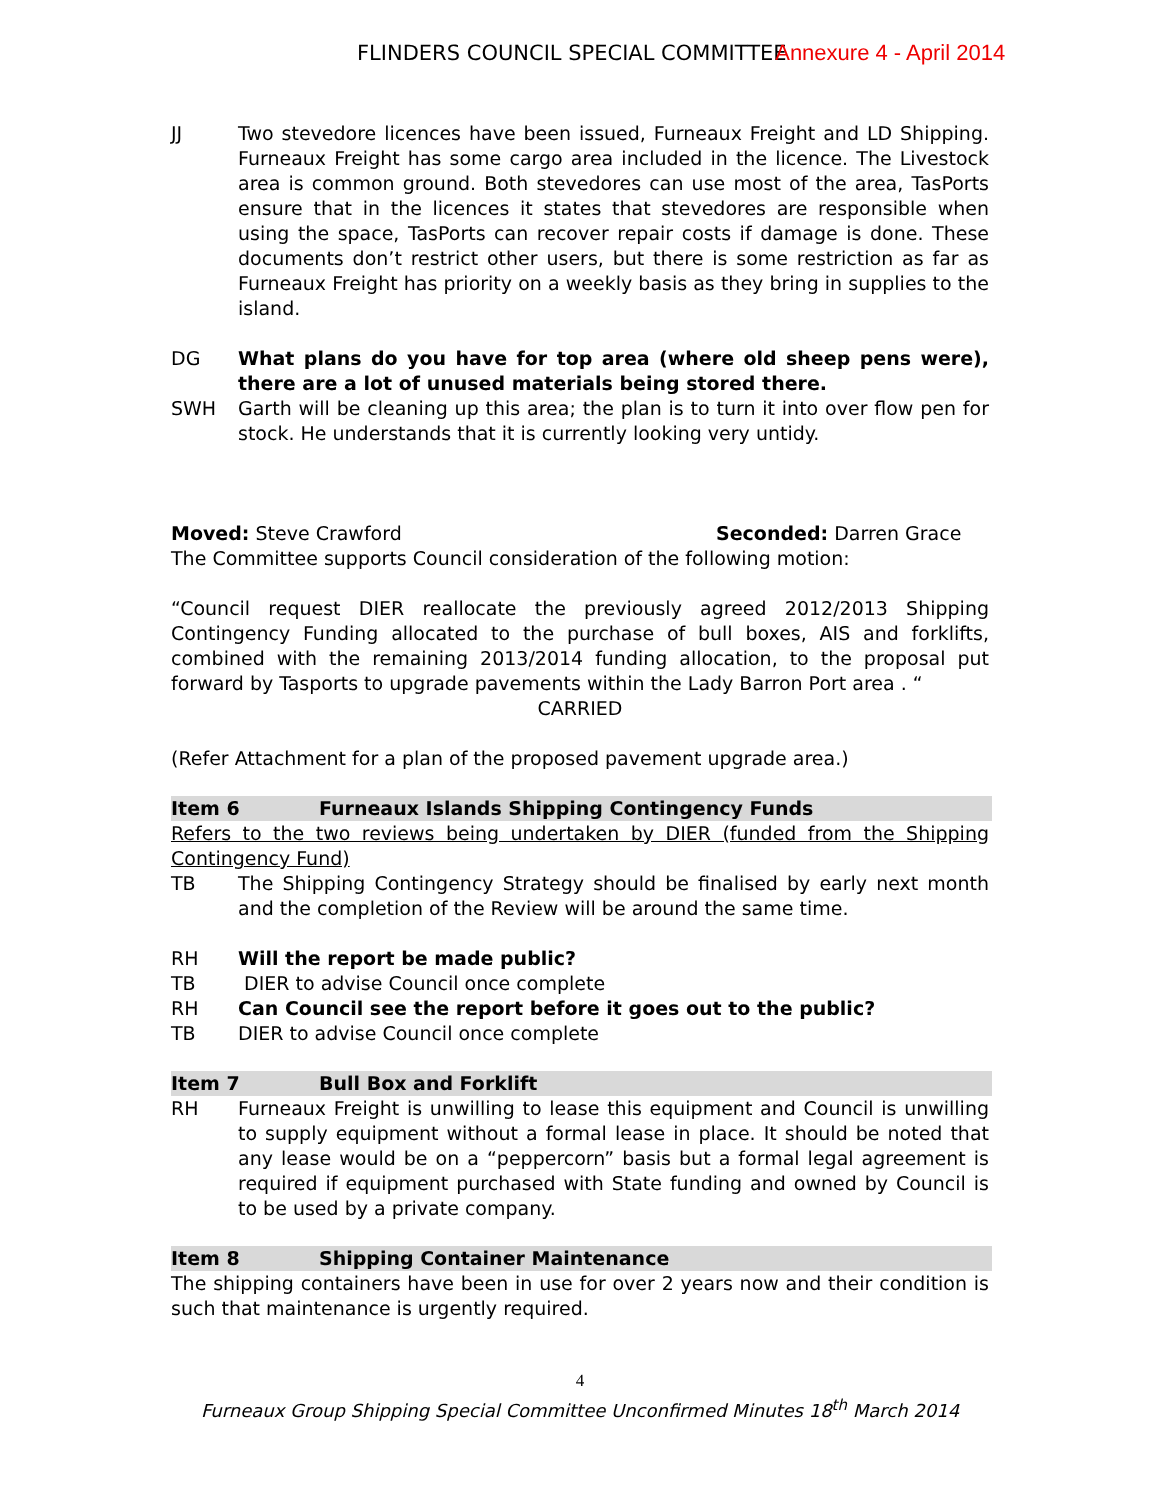FLINDERS COUNCIL SPECIAL COMMITTEE Annexure 4 - April 2014
JJ Two stevedore licences have been issued, Furneaux Freight and LD Shipping. Furneaux Freight has some cargo area included in the licence. The Livestock area is common ground. Both stevedores can use most of the area, TasPorts ensure that in the licences it states that stevedores are responsible when using the space, TasPorts can recover repair costs if damage is done. These documents don’t restrict other users, but there is some restriction as far as Furneaux Freight has priority on a weekly basis as they bring in supplies to the island.
DG What plans do you have for top area (where old sheep pens were), there are a lot of unused materials being stored there.
SWH Garth will be cleaning up this area; the plan is to turn it into over flow pen for stock. He understands that it is currently looking very untidy.
Moved: Steve Crawford Seconded: Darren Grace
The Committee supports Council consideration of the following motion:
“Council request DIER reallocate the previously agreed 2012/2013 Shipping Contingency Funding allocated to the purchase of bull boxes, AIS and forklifts, combined with the remaining 2013/2014 funding allocation, to the proposal put forward by Tasports to upgrade pavements within the Lady Barron Port area . “
CARRIED
(Refer Attachment for a plan of the proposed pavement upgrade area.)
Item 6 Furneaux Islands Shipping Contingency Funds
Refers to the two reviews being undertaken by DIER (funded from the Shipping Contingency Fund)
TB The Shipping Contingency Strategy should be finalised by early next month and the completion of the Review will be around the same time.
RH Will the report be made public?
TB DIER to advise Council once complete
RH Can Council see the report before it goes out to the public?
TB DIER to advise Council once complete
Item 7 Bull Box and Forklift
RH Furneaux Freight is unwilling to lease this equipment and Council is unwilling to supply equipment without a formal lease in place. It should be noted that any lease would be on a “peppercorn” basis but a formal legal agreement is required if equipment purchased with State funding and owned by Council is to be used by a private company.
Item 8 Shipping Container Maintenance
The shipping containers have been in use for over 2 years now and their condition is such that maintenance is urgently required.
4
Furneaux Group Shipping Special Committee Unconfirmed Minutes 18<sup>th</sup> March 2014